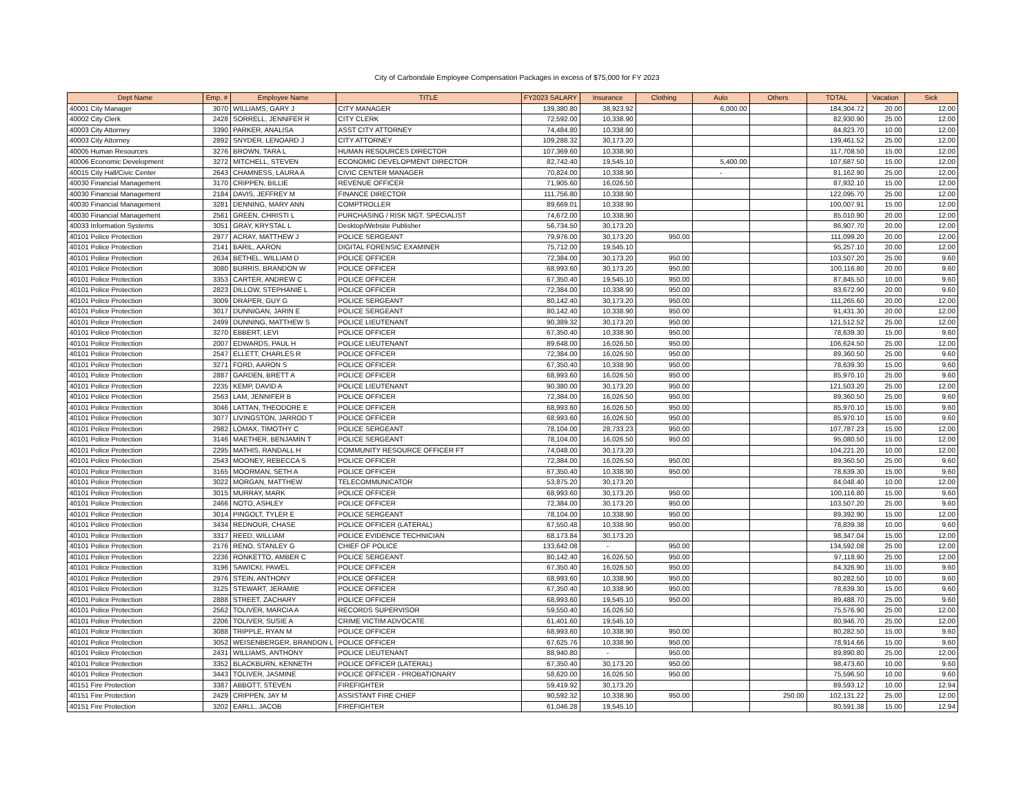City of Carbondale Employee Compensation Packages in excess of $75,000 for FY 2023
| Dept Name | Emp. # | Employee Name | TITLE | FY2023 SALARY | Insurance | Clothing | Auto | Others | TOTAL | Vacation | Sick |
| --- | --- | --- | --- | --- | --- | --- | --- | --- | --- | --- | --- |
| 40001 City Manager | 3070 | WILLIAMS, GARY J | CITY MANAGER | 139,380.80 | 38,923.92 | | 6,000.00 | | 184,304.72 | 20.00 | 12.00 |
| 40002 City Clerk | 2428 | SORRELL, JENNIFER R | CITY CLERK | 72,592.00 | 10,338.90 | | | | 82,930.90 | 25.00 | 12.00 |
| 40003 City Attorney | 3390 | PARKER, ANALISA | ASST CITY ATTORNEY | 74,484.80 | 10,338.90 | | | | 84,823.70 | 10.00 | 12.00 |
| 40003 City Attorney | 2892 | SNYDER, LENOARD J | CITY ATTORNEY | 109,288.32 | 30,173.20 | | | | 139,461.52 | 25.00 | 12.00 |
| 40005 Human Resources | 3276 | BROWN, TARA L | HUMAN RESOURCES DIRECTOR | 107,369.60 | 10,338.90 | | | | 117,708.50 | 15.00 | 12.00 |
| 40006 Economic Development | 3272 | MITCHELL, STEVEN | ECONOMIC DEVELOPMENT DIRECTOR | 82,742.40 | 19,545.10 | | 5,400.00 | | 107,687.50 | 15.00 | 12.00 |
| 40015 City Hall/Civic Center | 2643 | CHAMNESS, LAURA A | CIVIC CENTER MANAGER | 70,824.00 | 10,338.90 | | - | | 81,162.90 | 25.00 | 12.00 |
| 40030 Financial Management | 3170 | CRIPPEN, BILLIE | REVENUE OFFICER | 71,905.60 | 16,026.50 | | | | 87,932.10 | 15.00 | 12.00 |
| 40030 Financial Management | 2184 | DAVIS, JEFFREY M | FINANCE DIRECTOR | 111,756.80 | 10,338.90 | | | | 122,095.70 | 25.00 | 12.00 |
| 40030 Financial Management | 3281 | DENNING, MARY ANN | COMPTROLLER | 89,669.01 | 10,338.90 | | | | 100,007.91 | 15.00 | 12.00 |
| 40030 Financial Management | 2561 | GREEN, CHRISTI L | PURCHASING / RISK MGT. SPECIALIST | 74,672.00 | 10,338.90 | | | | 85,010.90 | 20.00 | 12.00 |
| 40033 Information Systems | 3051 | GRAY, KRYSTAL L | Desktop/Website Publisher | 56,734.50 | 30,173.20 | | | | 86,907.70 | 20.00 | 12.00 |
| 40101 Police Protection | 2977 | ACRAY, MATTHEW J | POLICE SERGEANT | 79,976.00 | 30,173.20 | 950.00 | | | 111,099.20 | 20.00 | 12.00 |
| 40101 Police Protection | 2141 | BARIL, AARON | DIGITAL FORENSIC EXAMINER | 75,712.00 | 19,545.10 | | | | 95,257.10 | 20.00 | 12.00 |
| 40101 Police Protection | 2634 | BETHEL, WILLIAM D | POLICE OFFICER | 72,384.00 | 30,173.20 | 950.00 | | | 103,507.20 | 25.00 | 9.60 |
| 40101 Police Protection | 3080 | BURRIS, BRANDON W | POLICE OFFICER | 68,993.60 | 30,173.20 | 950.00 | | | 100,116.80 | 20.00 | 9.60 |
| 40101 Police Protection | 3353 | CARTER, ANDREW C | POLICE OFFICER | 67,350.40 | 19,545.10 | 950.00 | | | 87,845.50 | 10.00 | 9.60 |
| 40101 Police Protection | 2823 | DILLOW, STEPHANIE L | POLICE OFFICER | 72,384.00 | 10,338.90 | 950.00 | | | 83,672.90 | 20.00 | 9.60 |
| 40101 Police Protection | 3009 | DRAPER, GUY G | POLICE SERGEANT | 80,142.40 | 30,173.20 | 950.00 | | | 111,265.60 | 20.00 | 12.00 |
| 40101 Police Protection | 3017 | DUNNIGAN, JARIN E | POLICE SERGEANT | 80,142.40 | 10,338.90 | 950.00 | | | 91,431.30 | 20.00 | 12.00 |
| 40101 Police Protection | 2499 | DUNNING, MATTHEW S | POLICE LIEUTENANT | 90,389.32 | 30,173.20 | 950.00 | | | 121,512.52 | 25.00 | 12.00 |
| 40101 Police Protection | 3270 | EBBERT, LEVI | POLICE OFFICER | 67,350.40 | 10,338.90 | 950.00 | | | 78,639.30 | 15.00 | 9.60 |
| 40101 Police Protection | 2007 | EDWARDS, PAUL H | POLICE LIEUTENANT | 89,648.00 | 16,026.50 | 950.00 | | | 106,624.50 | 25.00 | 12.00 |
| 40101 Police Protection | 2547 | ELLETT, CHARLES R | POLICE OFFICER | 72,384.00 | 16,026.50 | 950.00 | | | 89,360.50 | 25.00 | 9.60 |
| 40101 Police Protection | 3271 | FORD, AARON S | POLICE OFFICER | 67,350.40 | 10,338.90 | 950.00 | | | 78,639.30 | 15.00 | 9.60 |
| 40101 Police Protection | 2887 | GARDEN, BRETT A | POLICE OFFICER | 68,993.60 | 16,026.50 | 950.00 | | | 85,970.10 | 25.00 | 9.60 |
| 40101 Police Protection | 2235 | KEMP, DAVID A | POLICE LIEUTENANT | 90,380.00 | 30,173.20 | 950.00 | | | 121,503.20 | 25.00 | 12.00 |
| 40101 Police Protection | 2563 | LAM, JENNIFER B | POLICE OFFICER | 72,384.00 | 16,026.50 | 950.00 | | | 89,360.50 | 25.00 | 9.60 |
| 40101 Police Protection | 3046 | LATTAN, THEODORE E | POLICE OFFICER | 68,993.60 | 16,026.50 | 950.00 | | | 85,970.10 | 15.00 | 9.60 |
| 40101 Police Protection | 3077 | LIVINGSTON, JARROD T | POLICE OFFICER | 68,993.60 | 16,026.50 | 950.00 | | | 85,970.10 | 15.00 | 9.60 |
| 40101 Police Protection | 2982 | LOMAX, TIMOTHY C | POLICE SERGEANT | 78,104.00 | 28,733.23 | 950.00 | | | 107,787.23 | 15.00 | 12.00 |
| 40101 Police Protection | 3146 | MAETHER, BENJAMIN T | POLICE SERGEANT | 78,104.00 | 16,026.50 | 950.00 | | | 95,080.50 | 15.00 | 12.00 |
| 40101 Police Protection | 2295 | MATHIS, RANDALL H | COMMUNITY RESOURCE OFFICER FT | 74,048.00 | 30,173.20 | | | | 104,221.20 | 10.00 | 12.00 |
| 40101 Police Protection | 2543 | MOONEY, REBECCA S | POLICE OFFICER | 72,384.00 | 16,026.50 | 950.00 | | | 89,360.50 | 25.00 | 9.60 |
| 40101 Police Protection | 3165 | MOORMAN, SETH A | POLICE OFFICER | 67,350.40 | 10,338.90 | 950.00 | | | 78,639.30 | 15.00 | 9.60 |
| 40101 Police Protection | 3022 | MORGAN, MATTHEW | TELECOMMUNICATOR | 53,875.20 | 30,173.20 | | | | 84,048.40 | 10.00 | 12.00 |
| 40101 Police Protection | 3015 | MURRAY, MARK | POLICE OFFICER | 68,993.60 | 30,173.20 | 950.00 | | | 100,116.80 | 15.00 | 9.60 |
| 40101 Police Protection | 2466 | NOTO, ASHLEY | POLICE OFFICER | 72,384.00 | 30,173.20 | 950.00 | | | 103,507.20 | 25.00 | 9.60 |
| 40101 Police Protection | 3014 | PINGOLT, TYLER E | POLICE SERGEANT | 78,104.00 | 10,338.90 | 950.00 | | | 89,392.90 | 15.00 | 12.00 |
| 40101 Police Protection | 3434 | REDNOUR, CHASE | POLICE OFFICER (LATERAL) | 67,550.48 | 10,338.90 | 950.00 | | | 78,839.38 | 10.00 | 9.60 |
| 40101 Police Protection | 3317 | REED, WILLIAM | POLICE EVIDENCE TECHNICIAN | 68,173.84 | 30,173.20 | | | | 98,347.04 | 15.00 | 12.00 |
| 40101 Police Protection | 2176 | RENO, STANLEY G | CHIEF OF POLICE | 133,642.08 | - | 950.00 | | | 134,592.08 | 25.00 | 12.00 |
| 40101 Police Protection | 2236 | RONKETTO, AMBER C | POLICE SERGEANT | 80,142.40 | 16,026.50 | 950.00 | | | 97,118.90 | 25.00 | 12.00 |
| 40101 Police Protection | 3196 | SAWICKI, PAWEL | POLICE OFFICER | 67,350.40 | 16,026.50 | 950.00 | | | 84,326.90 | 15.00 | 9.60 |
| 40101 Police Protection | 2976 | STEIN, ANTHONY | POLICE OFFICER | 68,993.60 | 10,338.90 | 950.00 | | | 80,282.50 | 10.00 | 9.60 |
| 40101 Police Protection | 3125 | STEWART, JERAMIE | POLICE OFFICER | 67,350.40 | 10,338.90 | 950.00 | | | 78,639.30 | 15.00 | 9.60 |
| 40101 Police Protection | 2888 | STREET, ZACHARY | POLICE OFFICER | 68,993.60 | 19,545.10 | 950.00 | | | 89,488.70 | 25.00 | 9.60 |
| 40101 Police Protection | 2562 | TOLIVER, MARCIA A | RECORDS SUPERVISOR | 59,550.40 | 16,026.50 | | | | 75,576.90 | 25.00 | 12.00 |
| 40101 Police Protection | 2206 | TOLIVER, SUSIE A | CRIME VICTIM ADVOCATE | 61,401.60 | 19,545.10 | | | | 80,946.70 | 25.00 | 12.00 |
| 40101 Police Protection | 3088 | TRIPPLE, RYAN M | POLICE OFFICER | 68,993.60 | 10,338.90 | 950.00 | | | 80,282.50 | 15.00 | 9.60 |
| 40101 Police Protection | 3052 | WEISENBERGER, BRANDON L | POLICE OFFICER | 67,625.76 | 10,338.90 | 950.00 | | | 78,914.66 | 15.00 | 9.60 |
| 40101 Police Protection | 2431 | WILLIAMS, ANTHONY | POLICE LIEUTENANT | 88,940.80 | - | 950.00 | | | 89,890.80 | 25.00 | 12.00 |
| 40101 Police Protection | 3352 | BLACKBURN, KENNETH | POLICE OFFICER (LATERAL) | 67,350.40 | 30,173.20 | 950.00 | | | 98,473.60 | 10.00 | 9.60 |
| 40101 Police Protection | 3443 | TOLIVER, JASMINE | POLICE OFFICER - PROBATIONARY | 58,620.00 | 16,026.50 | 950.00 | | | 75,596.50 | 10.00 | 9.60 |
| 40151 Fire Protection | 3387 | ABBOTT, STEVEN | FIREFIGHTER | 59,419.92 | 30,173.20 | | | | 89,593.12 | 10.00 | 12.94 |
| 40151 Fire Protection | 2429 | CRIPPEN, JAY M | ASSISTANT FIRE CHIEF | 90,592.32 | 10,338.90 | 950.00 | | 250.00 | 102,131.22 | 25.00 | 12.00 |
| 40151 Fire Protection | 3202 | EARLL, JACOB | FIREFIGHTER | 61,046.28 | 19,545.10 | | | | 80,591.38 | 15.00 | 12.94 |